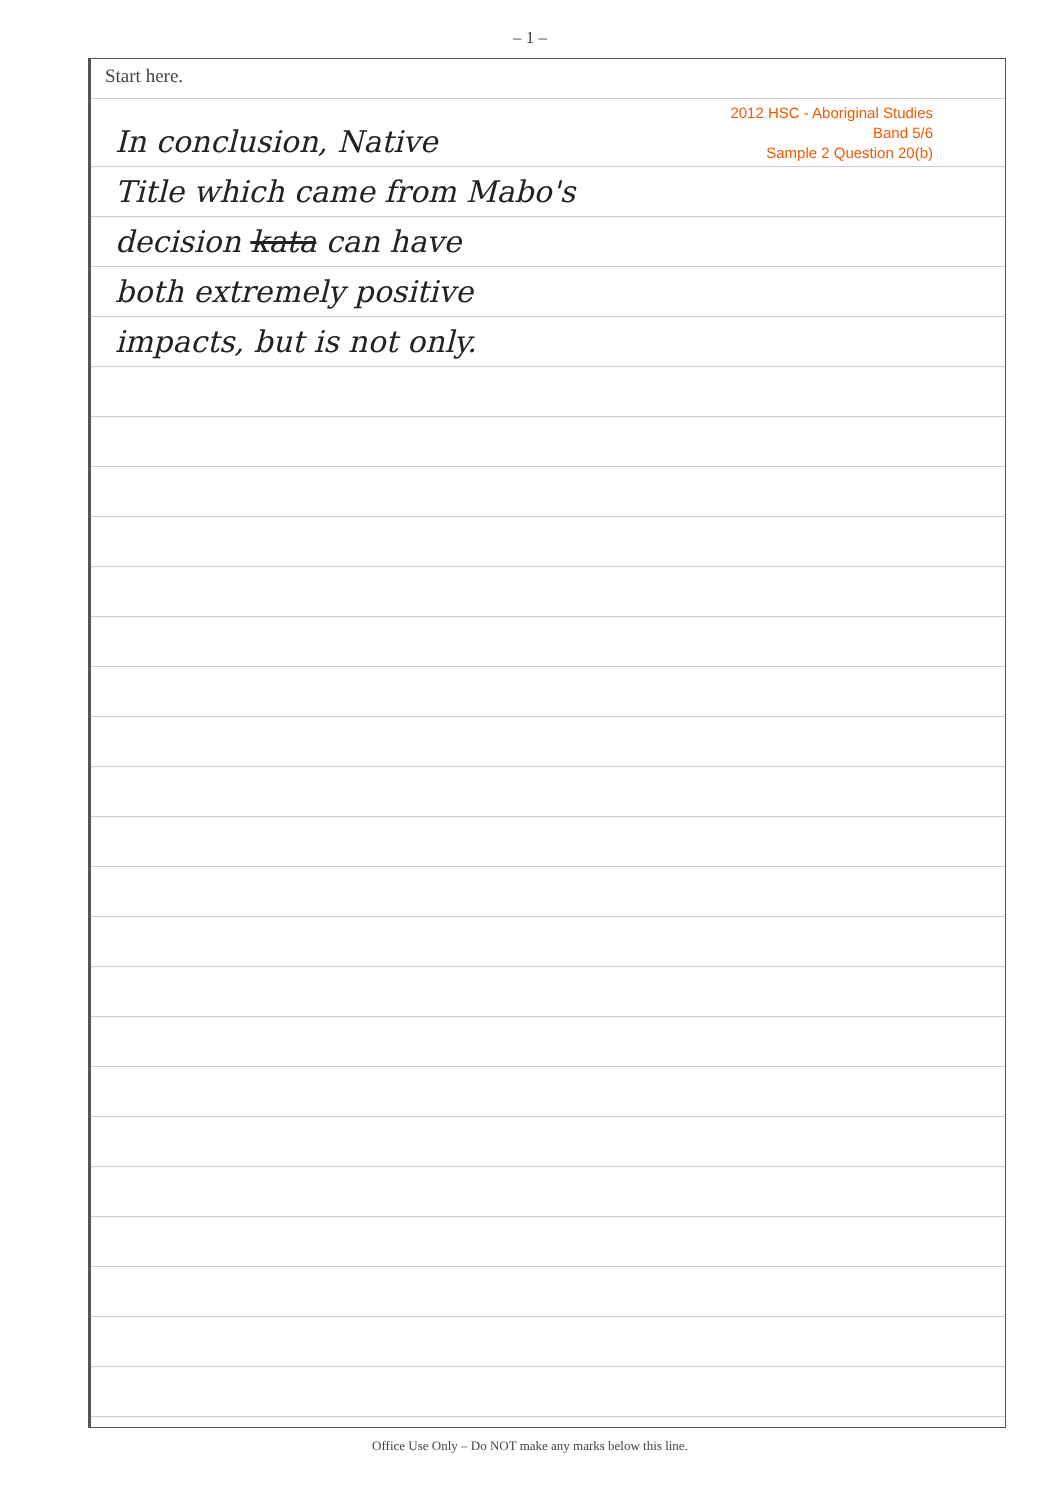– 1 –
Start here.
2012 HSC - Aboriginal Studies
Band 5/6
Sample 2 Question 20(b)
In conclusion, Native
Title which came from Mabo's
decision kata can have
both extremely positive
impacts, but is not only.
Office Use Only – Do NOT make any marks below this line.